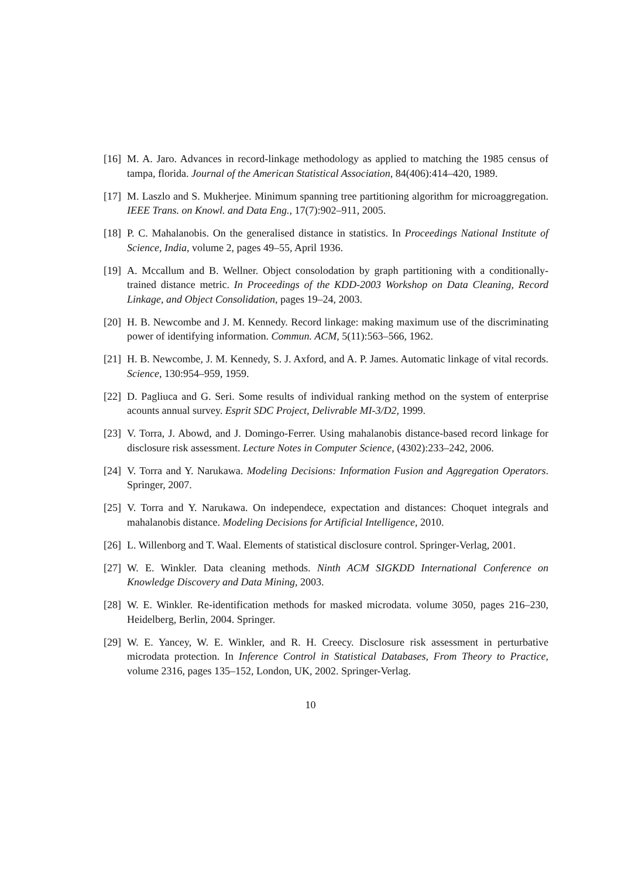[16] M. A. Jaro. Advances in record-linkage methodology as applied to matching the 1985 census of tampa, florida. Journal of the American Statistical Association, 84(406):414–420, 1989.
[17] M. Laszlo and S. Mukherjee. Minimum spanning tree partitioning algorithm for microaggregation. IEEE Trans. on Knowl. and Data Eng., 17(7):902–911, 2005.
[18] P. C. Mahalanobis. On the generalised distance in statistics. In Proceedings National Institute of Science, India, volume 2, pages 49–55, April 1936.
[19] A. Mccallum and B. Wellner. Object consolodation by graph partitioning with a conditionally-trained distance metric. In Proceedings of the KDD-2003 Workshop on Data Cleaning, Record Linkage, and Object Consolidation, pages 19–24, 2003.
[20] H. B. Newcombe and J. M. Kennedy. Record linkage: making maximum use of the discriminating power of identifying information. Commun. ACM, 5(11):563–566, 1962.
[21] H. B. Newcombe, J. M. Kennedy, S. J. Axford, and A. P. James. Automatic linkage of vital records. Science, 130:954–959, 1959.
[22] D. Pagliuca and G. Seri. Some results of individual ranking method on the system of enterprise acounts annual survey. Esprit SDC Project, Delivrable MI-3/D2, 1999.
[23] V. Torra, J. Abowd, and J. Domingo-Ferrer. Using mahalanobis distance-based record linkage for disclosure risk assessment. Lecture Notes in Computer Science, (4302):233–242, 2006.
[24] V. Torra and Y. Narukawa. Modeling Decisions: Information Fusion and Aggregation Operators. Springer, 2007.
[25] V. Torra and Y. Narukawa. On independece, expectation and distances: Choquet integrals and mahalanobis distance. Modeling Decisions for Artificial Intelligence, 2010.
[26] L. Willenborg and T. Waal. Elements of statistical disclosure control. Springer-Verlag, 2001.
[27] W. E. Winkler. Data cleaning methods. Ninth ACM SIGKDD International Conference on Knowledge Discovery and Data Mining, 2003.
[28] W. E. Winkler. Re-identification methods for masked microdata. volume 3050, pages 216–230, Heidelberg, Berlin, 2004. Springer.
[29] W. E. Yancey, W. E. Winkler, and R. H. Creecy. Disclosure risk assessment in perturbative microdata protection. In Inference Control in Statistical Databases, From Theory to Practice, volume 2316, pages 135–152, London, UK, 2002. Springer-Verlag.
10